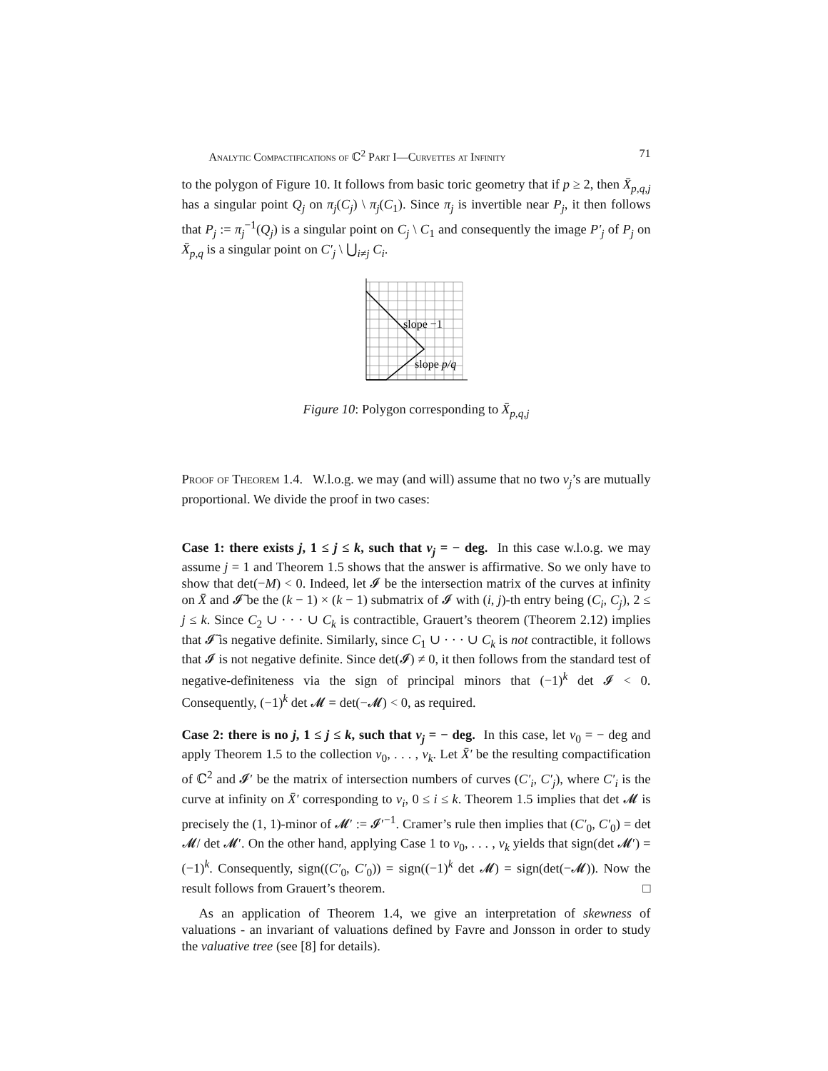Analytic Compactifications of ℂ<sup>2</sup> Part I—Curvettes at Infinity 71
to the polygon of Figure 10. It follows from basic toric geometry that if p ≥ 2, then X̄<sub>p,q,j</sub> has a singular point Q<sub>j</sub> on π<sub>j</sub>(C<sub>j</sub>) \ π<sub>j</sub>(C<sub>1</sub>). Since π<sub>j</sub> is invertible near P<sub>j</sub>, it then follows that P<sub>j</sub> := π<sub>j</sub><sup>−1</sup>(Q<sub>j</sub>) is a singular point on C<sub>j</sub> \ C<sub>1</sub> and consequently the image P′<sub>j</sub> of P<sub>j</sub> on X̄<sub>p,q</sub> is a singular point on C′<sub>j</sub> \ ⋃<sub>i≠j</sub> C<sub>i</sub>.
slope −1
slope p/q
Figure 10: Polygon corresponding to X̄<sub>p,q,j</sub>
Proof of Theorem 1.4. W.l.o.g. we may (and will) assume that no two ν<sub>j</sub>’s are mutually proportional. We divide the proof in two cases:
Case 1: there exists j, 1 ≤ j ≤ k, such that ν<sub>j</sub> = − deg. In this case w.l.o.g. we may assume j = 1 and Theorem 1.5 shows that the answer is affirmative. So we only have to show that det(−M) < 0. Indeed, let 𝓘 be the intersection matrix of the curves at infinity on X̄ and 𝓘̃ be the (k − 1) × (k − 1) submatrix of 𝓘 with (i, j)-th entry being (C<sub>i</sub>, C<sub>j</sub>), 2 ≤ j ≤ k. Since C<sub>2</sub> ∪ · · · ∪ C<sub>k</sub> is contractible, Grauert’s theorem (Theorem 2.12) implies that 𝓘̃ is negative definite. Similarly, since C<sub>1</sub> ∪ · · · ∪ C<sub>k</sub> is not contractible, it follows that 𝓘 is not negative definite. Since det(𝓘) ≠ 0, it then follows from the standard test of negative-definiteness via the sign of principal minors that (−1)<sup>k</sup> det 𝓘 < 0. Consequently, (−1)<sup>k</sup> det 𝓜 = det(−𝓜) < 0, as required.
Case 2: there is no j, 1 ≤ j ≤ k, such that ν<sub>j</sub> = − deg. In this case, let ν<sub>0</sub> = − deg and apply Theorem 1.5 to the collection ν<sub>0</sub>, . . . , ν<sub>k</sub>. Let X̄′ be the resulting compactification of ℂ<sup>2</sup> and 𝓘′ be the matrix of intersection numbers of curves (C′<sub>i</sub>, C′<sub>j</sub>), where C′<sub>i</sub> is the curve at infinity on X̄′ corresponding to ν<sub>i</sub>, 0 ≤ i ≤ k. Theorem 1.5 implies that det 𝓜 is precisely the (1, 1)-minor of 𝓜′ := 𝓘′<sup>−1</sup>. Cramer’s rule then implies that (C′<sub>0</sub>, C′<sub>0</sub>) = det 𝓜/ det 𝓜′. On the other hand, applying Case 1 to ν<sub>0</sub>, . . . , ν<sub>k</sub> yields that sign(det 𝓜′) = (−1)<sup>k</sup>. Consequently, sign((C′<sub>0</sub>, C′<sub>0</sub>)) = sign((−1)<sup>k</sup> det 𝓜) = sign(det(−𝓜)). Now the result follows from Grauert’s theorem. □
As an application of Theorem 1.4, we give an interpretation of skewness of valuations - an invariant of valuations defined by Favre and Jonsson in order to study the valuative tree (see [8] for details).